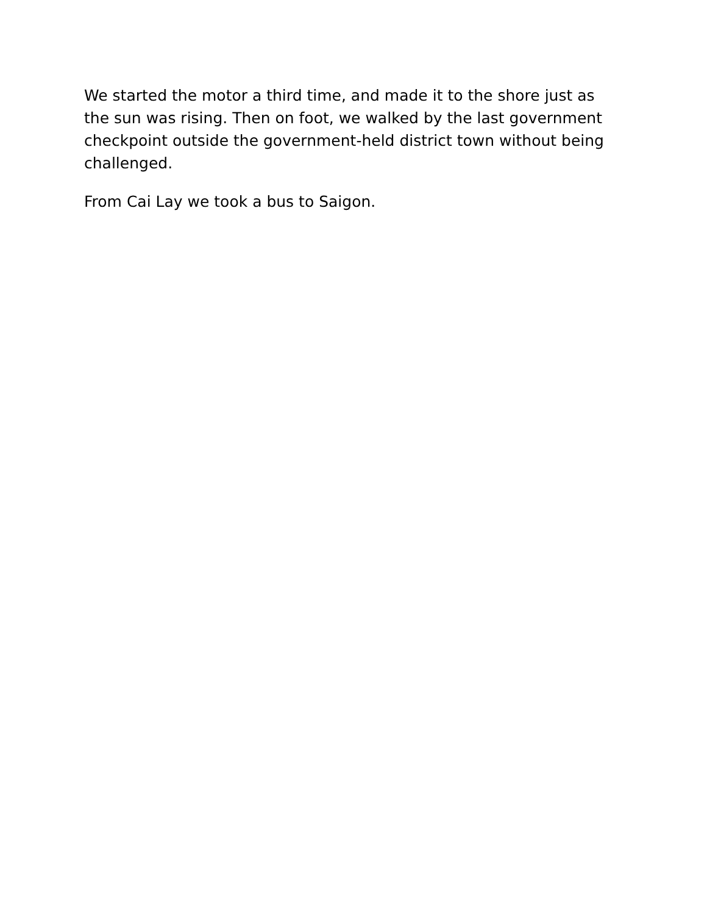We started the motor a third time, and made it to the shore just as the sun was rising. Then on foot, we walked by the last government checkpoint outside the government-held district town without being challenged.
From Cai Lay we took a bus to Saigon.